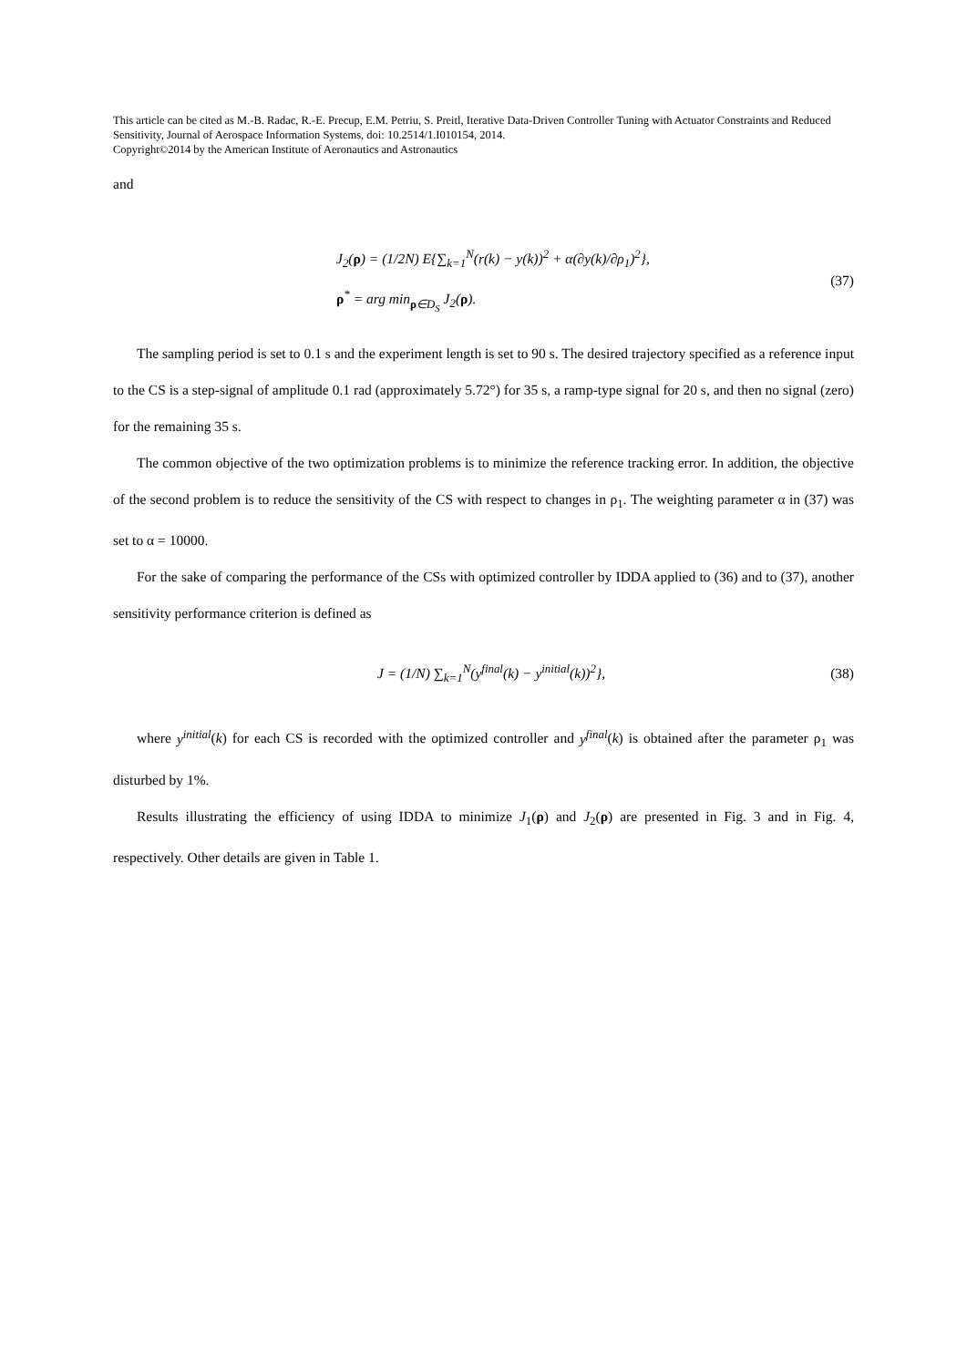This article can be cited as M.-B. Radac, R.-E. Precup, E.M. Petriu, S. Preitl, Iterative Data-Driven Controller Tuning with Actuator Constraints and Reduced Sensitivity, Journal of Aerospace Information Systems, doi: 10.2514/1.I010154, 2014.
Copyright©2014 by the American Institute of Aeronautics and Astronautics
and
J<sub>2</sub>(ρ) = (1/2N) E{∑<sub>k=1</sub><sup>N</sup>(r(k) − y(k))<sup>2</sup> + α(∂y(k)/∂ρ<sub>1</sub>)<sup>2</sup>},
ρ<sup>*</sup> = arg min<sub>ρ∈D<sub>S</sub></sub> J<sub>2</sub>(ρ).
(37)
The sampling period is set to 0.1 s and the experiment length is set to 90 s. The desired trajectory specified as a reference input to the CS is a step-signal of amplitude 0.1 rad (approximately 5.72°) for 35 s, a ramp-type signal for 20 s, and then no signal (zero) for the remaining 35 s.
The common objective of the two optimization problems is to minimize the reference tracking error. In addition, the objective of the second problem is to reduce the sensitivity of the CS with respect to changes in ρ<sub>1</sub>. The weighting parameter α in (37) was set to α = 10000.
For the sake of comparing the performance of the CSs with optimized controller by IDDA applied to (36) and to (37), another sensitivity performance criterion is defined as
J = (1/N) ∑<sub>k=1</sub><sup>N</sup>(y<sup>final</sup>(k) − y<sup>initial</sup>(k))<sup>2</sup>},
(38)
where y<sup>initial</sup>(k) for each CS is recorded with the optimized controller and y<sup>final</sup>(k) is obtained after the parameter ρ<sub>1</sub> was disturbed by 1%.
Results illustrating the efficiency of using IDDA to minimize J<sub>1</sub>(ρ) and J<sub>2</sub>(ρ) are presented in Fig. 3 and in Fig. 4, respectively. Other details are given in Table 1.